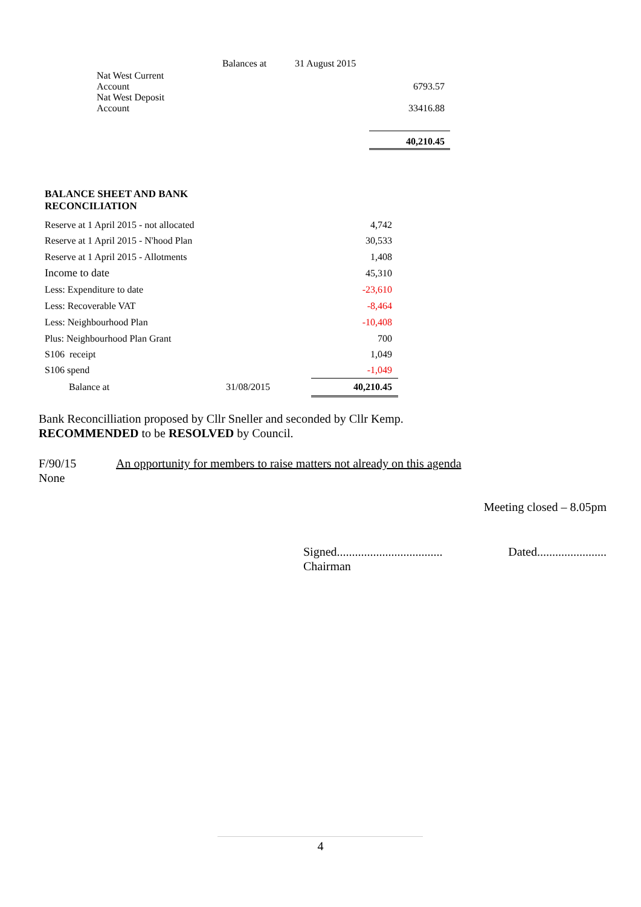| | Balances at | 31 August 2015 | |
| Nat West Current Account | | | 6793.57 |
| Nat West Deposit Account | | | 33416.88 |
| | | | 40,210.45 |
| BALANCE SHEET AND BANK RECONCILIATION | | |
| Reserve at 1 April 2015 - not allocated | | 4,742 |
| Reserve at 1 April 2015 - N'hood Plan | | 30,533 |
| Reserve at 1 April 2015 - Allotments | | 1,408 |
| Income to date | | 45,310 |
| Less: Expenditure to date | | -23,610 |
| Less: Recoverable VAT | | -8,464 |
| Less: Neighbourhood Plan | | -10,408 |
| Plus: Neighbourhood Plan Grant | | 700 |
| S106 receipt | | 1,049 |
| S106 spend | | -1,049 |
| Balance at | 31/08/2015 | 40,210.45 |
Bank Reconcilliation proposed by Cllr Sneller and seconded by Cllr Kemp.
RECOMMENDED to be RESOLVED by Council.
F/90/15 An opportunity for members to raise matters not already on this agenda
None
Meeting closed – 8.05pm
Signed...................................
Chairman Dated.......................
4